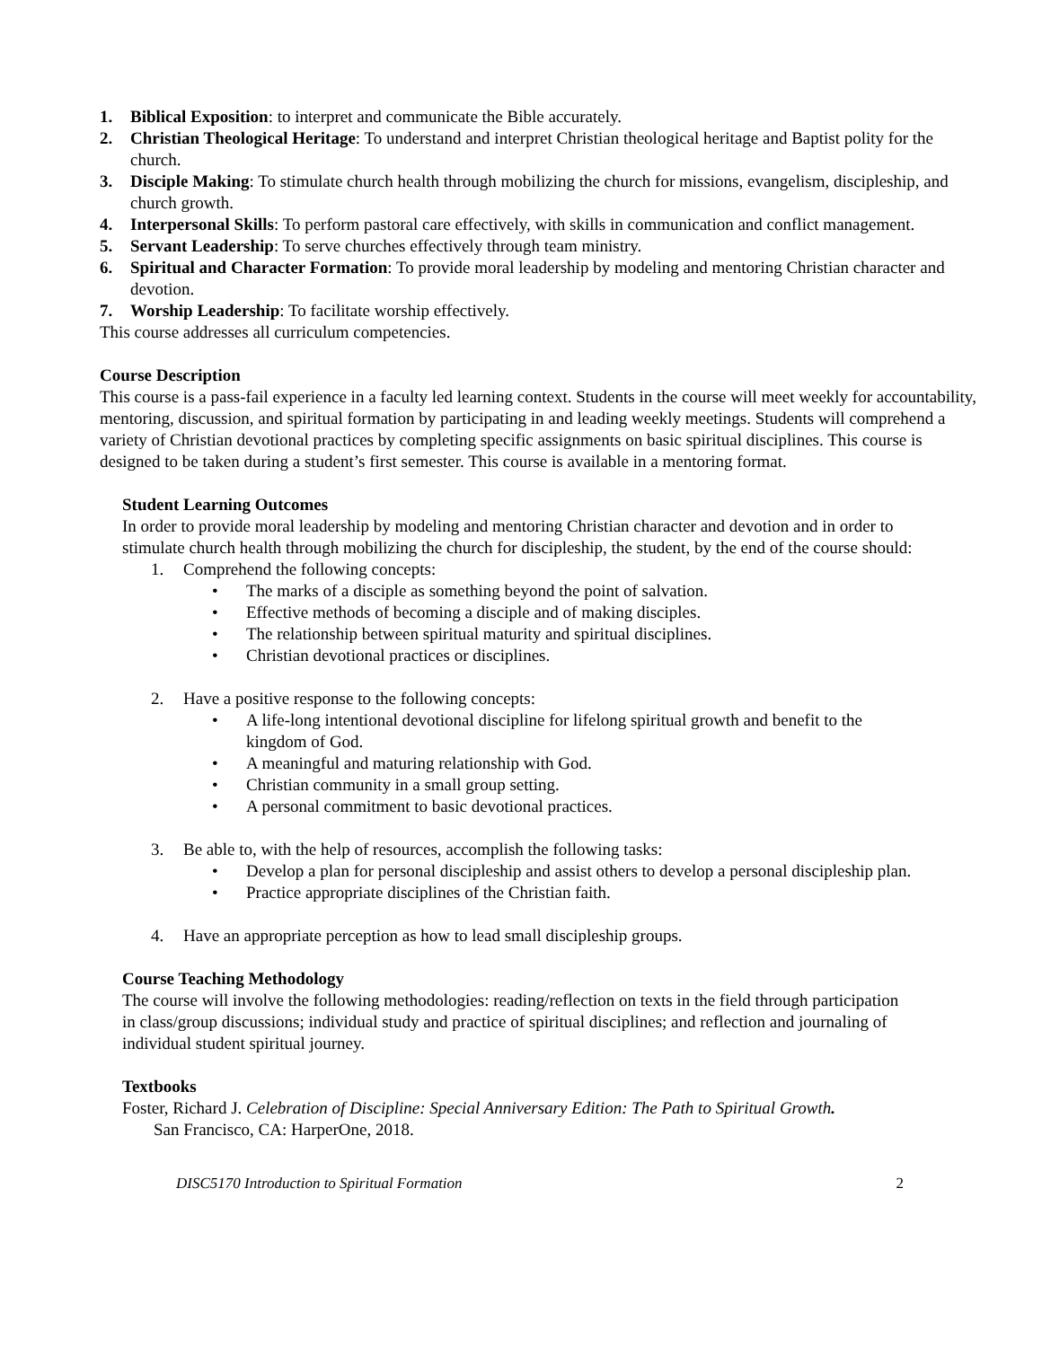1. Biblical Exposition: to interpret and communicate the Bible accurately.
2. Christian Theological Heritage: To understand and interpret Christian theological heritage and Baptist polity for the church.
3. Disciple Making: To stimulate church health through mobilizing the church for missions, evangelism, discipleship, and church growth.
4. Interpersonal Skills: To perform pastoral care effectively, with skills in communication and conflict management.
5. Servant Leadership: To serve churches effectively through team ministry.
6. Spiritual and Character Formation: To provide moral leadership by modeling and mentoring Christian character and devotion.
7. Worship Leadership: To facilitate worship effectively.
This course addresses all curriculum competencies.
Course Description
This course is a pass-fail experience in a faculty led learning context. Students in the course will meet weekly for accountability, mentoring, discussion, and spiritual formation by participating in and leading weekly meetings. Students will comprehend a variety of Christian devotional practices by completing specific assignments on basic spiritual disciplines. This course is designed to be taken during a student’s first semester. This course is available in a mentoring format.
Student Learning Outcomes
In order to provide moral leadership by modeling and mentoring Christian character and devotion and in order to stimulate church health through mobilizing the church for discipleship, the student, by the end of the course should:
1. Comprehend the following concepts:
• The marks of a disciple as something beyond the point of salvation.
• Effective methods of becoming a disciple and of making disciples.
• The relationship between spiritual maturity and spiritual disciplines.
• Christian devotional practices or disciplines.
2. Have a positive response to the following concepts:
• A life-long intentional devotional discipline for lifelong spiritual growth and benefit to the kingdom of God.
• A meaningful and maturing relationship with God.
• Christian community in a small group setting.
• A personal commitment to basic devotional practices.
3. Be able to, with the help of resources, accomplish the following tasks:
• Develop a plan for personal discipleship and assist others to develop a personal discipleship plan.
• Practice appropriate disciplines of the Christian faith.
4. Have an appropriate perception as how to lead small discipleship groups.
Course Teaching Methodology
The course will involve the following methodologies: reading/reflection on texts in the field through participation in class/group discussions; individual study and practice of spiritual disciplines; and reflection and journaling of individual student spiritual journey.
Textbooks
Foster, Richard J. Celebration of Discipline: Special Anniversary Edition: The Path to Spiritual Growth.
San Francisco, CA: HarperOne, 2018.
DISC5170 Introduction to Spiritual Formation 2